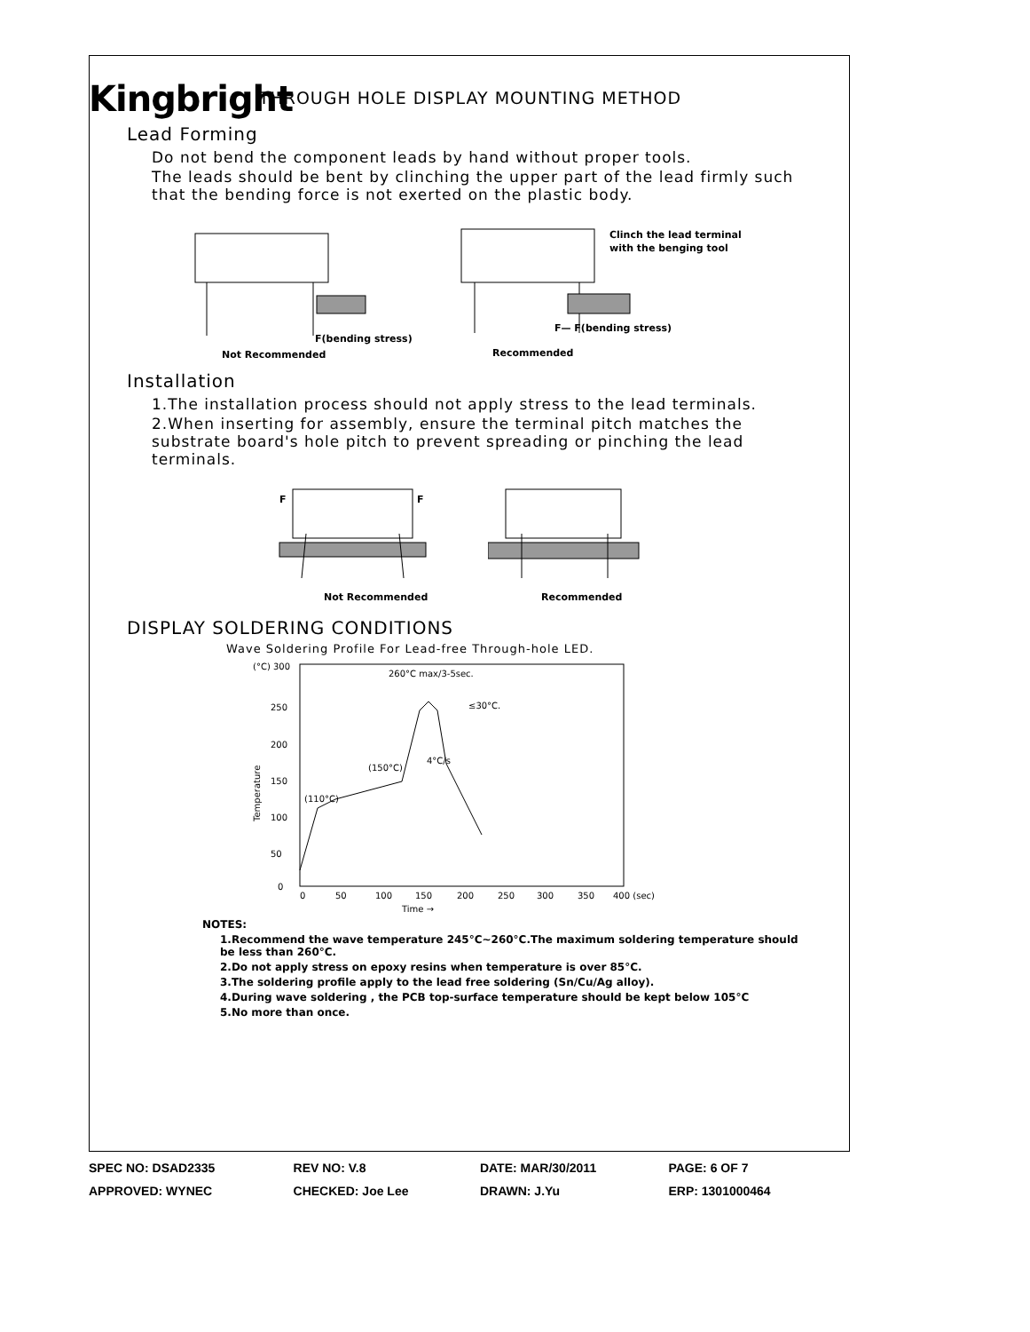Kingbright
THROUGH HOLE DISPLAY MOUNTING METHOD
Lead Forming
Do not bend the component leads by hand without proper tools.
The leads should be bent by clinching the upper part of the lead firmly such that the bending force is not exerted on the plastic body.
F(bending stress)
Not Recommended
Clinch the lead terminal
with the benging tool
F— F(bending stress)
Recommended
Installation
1.The installation process should not apply stress to the lead terminals.
2.When inserting for assembly, ensure the terminal pitch matches the substrate board's hole pitch to prevent spreading or pinching the lead terminals.
F
F
Not Recommended
Recommended
DISPLAY SOLDERING CONDITIONS
Wave Soldering Profile For Lead-free Through-hole LED.
(°C) 300
250
200
150
100
50
0
Temperature
260°C max/3-5sec.
≤30°C.
(150°C)
4°C/s
(110°C)
0
50
100
150
200
250
300
350
400 (sec)
Time →
NOTES:
1.Recommend the wave temperature 245°C~260°C.The maximum soldering temperature should be less than 260°C.
2.Do not apply stress on epoxy resins when temperature is over 85°C.
3.The soldering profile apply to the lead free soldering (Sn/Cu/Ag alloy).
4.During wave soldering , the PCB top-surface temperature should be kept below 105°C
5.No more than once.
| SPEC NO: DSAD2335 | REV NO: V.8 | DATE: MAR/30/2011 | PAGE: 6 OF 7 |
| APPROVED: WYNEC | CHECKED: Joe Lee | DRAWN: J.Yu | ERP: 1301000464 |